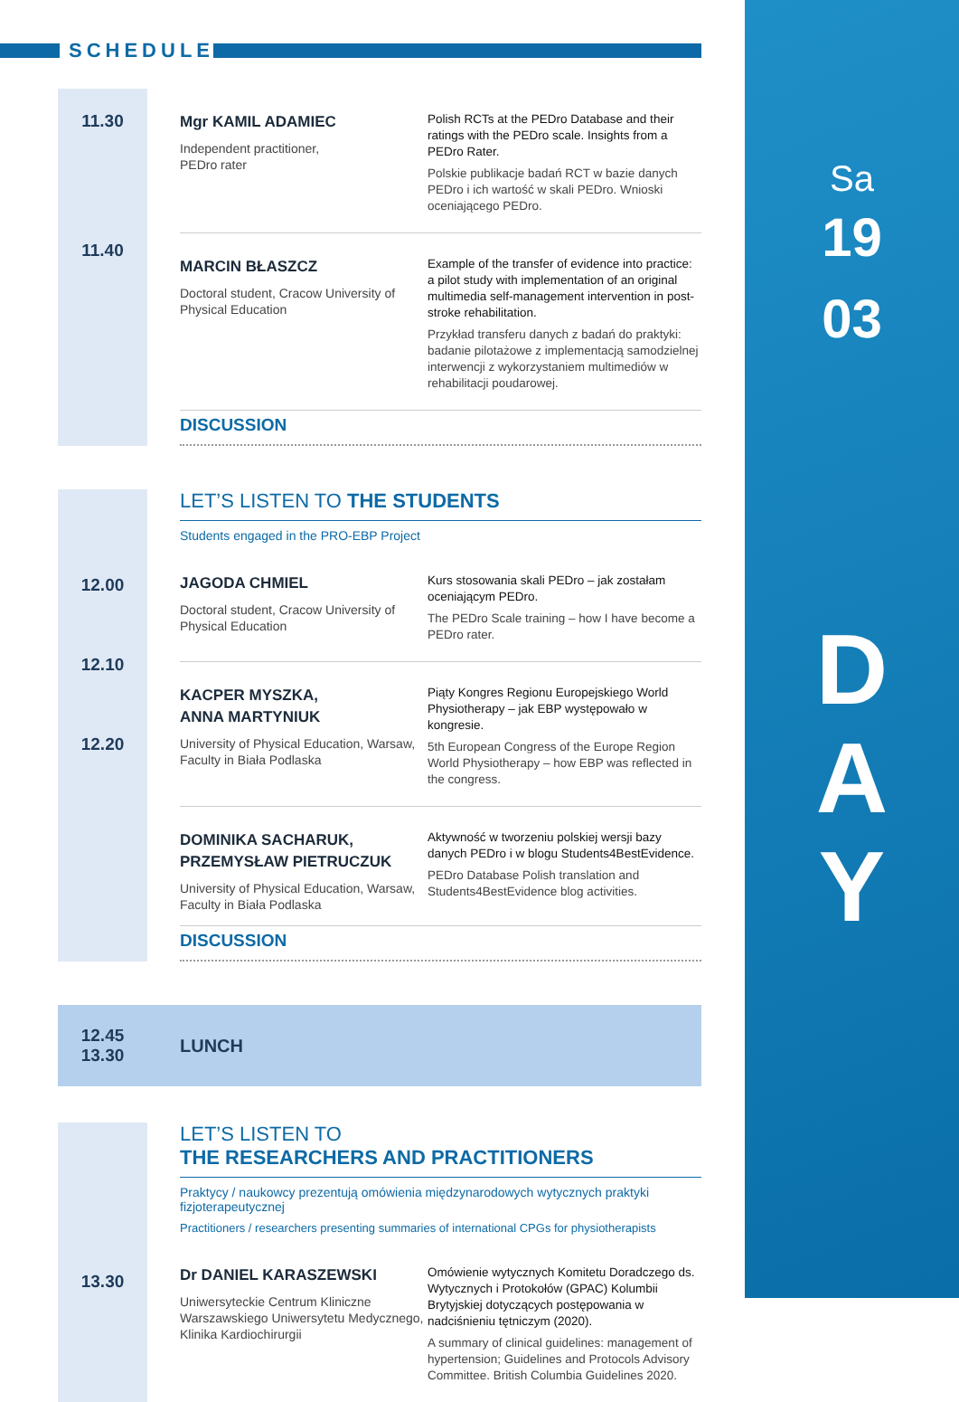SCHEDULE
Sa
19
03
D
A
Y
Mgr KAMIL ADAMIEC
Independent practitioner,
PEDro rater
Polish RCTs at the PEDro Database and their ratings with the PEDro scale. Insights from a PEDro Rater.
Polskie publikacje badań RCT w bazie danych PEDro i ich wartość w skali PEDro. Wnioski oceniającego PEDro.
MARCIN BŁASZCZ
Doctoral student, Cracow University of Physical Education
Example of the transfer of evidence into practice: a pilot study with implementation of an original multimedia self-management intervention in post-stroke rehabilitation.
Przykład transferu danych z badań do praktyki: badanie pilotażowe z implementacją samodzielnej interwencji z wykorzystaniem multimediów w rehabilitacji poudarowej.
DISCUSSION
11.30
11.40
12.00
12.10
12.20
LET’S LISTEN TO THE STUDENTS
Students engaged in the PRO-EBP Project
JAGODA CHMIEL
Doctoral student, Cracow University of Physical Education
Kurs stosowania skali PEDro – jak zostałam oceniającym PEDro.
The PEDro Scale training – how I have become a PEDro rater.
KACPER MYSZKA,
ANNA MARTYNIUK
University of Physical Education, Warsaw, Faculty in Biała Podlaska
Piąty Kongres Regionu Europejskiego World Physiotherapy – jak EBP występowało w kongresie.
5th European Congress of the Europe Region World Physiotherapy – how EBP was reflected in the congress.
DOMINIKA SACHARUK,
PRZEMYSŁAW PIETRUCZUK
University of Physical Education, Warsaw, Faculty in Biała Podlaska
Aktywność w tworzeniu polskiej wersji bazy danych PEDro i w blogu Students4BestEvidence.
PEDro Database Polish translation and Students4BestEvidence blog activities.
DISCUSSION
12.45
13.30
LUNCH
13.30
LET’S LISTEN TO
THE RESEARCHERS AND PRACTITIONERS
Praktycy / naukowcy prezentują omówienia międzynarodowych wytycznych praktyki fizjoterapeutycznej
Practitioners / researchers presenting summaries of international CPGs for physiotherapists
Dr DANIEL KARASZEWSKI
Uniwersyteckie Centrum Kliniczne Warszawskiego Uniwersytetu Medycznego, Klinika Kardiochirurgii
Omówienie wytycznych Komitetu Doradczego ds. Wytycznych i Protokołów (GPAC) Kolumbii Brytyjskiej dotyczących postępowania w nadciśnieniu tętniczym (2020).
A summary of clinical guidelines: management of hypertension; Guidelines and Protocols Advisory Committee. British Columbia Guidelines 2020.